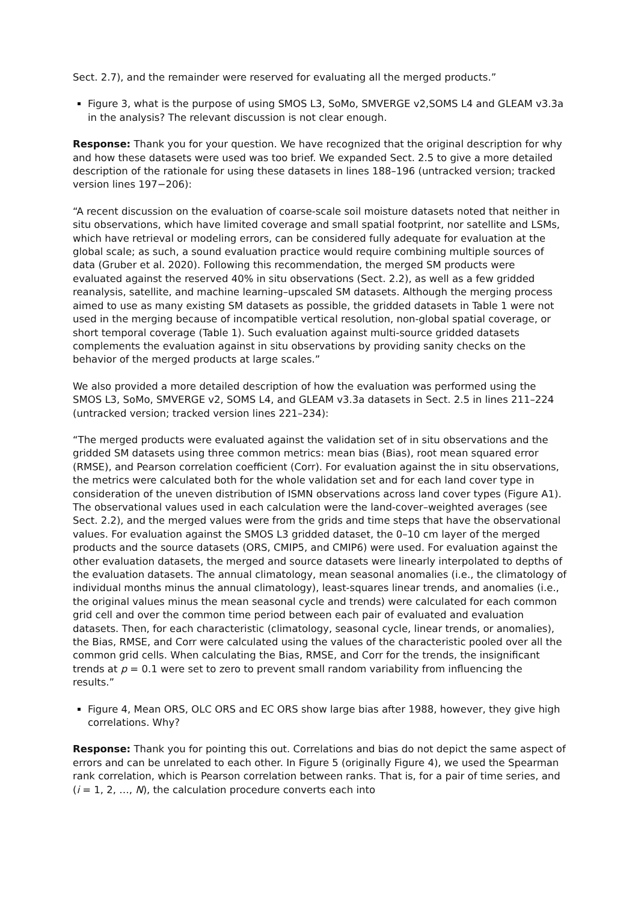Sect. 2.7), and the remainder were reserved for evaluating all the merged products.”
Figure 3, what is the purpose of using SMOS L3, SoMo, SMVERGE v2,SOMS L4 and GLEAM v3.3a in the analysis? The relevant discussion is not clear enough.
Response: Thank you for your question. We have recognized that the original description for why and how these datasets were used was too brief. We expanded Sect. 2.5 to give a more detailed description of the rationale for using these datasets in lines 188–196 (untracked version; tracked version lines 197−206):
“A recent discussion on the evaluation of coarse-scale soil moisture datasets noted that neither in situ observations, which have limited coverage and small spatial footprint, nor satellite and LSMs, which have retrieval or modeling errors, can be considered fully adequate for evaluation at the global scale; as such, a sound evaluation practice would require combining multiple sources of data (Gruber et al. 2020). Following this recommendation, the merged SM products were evaluated against the reserved 40% in situ observations (Sect. 2.2), as well as a few gridded reanalysis, satellite, and machine learning–upscaled SM datasets. Although the merging process aimed to use as many existing SM datasets as possible, the gridded datasets in Table 1 were not used in the merging because of incompatible vertical resolution, non-global spatial coverage, or short temporal coverage (Table 1). Such evaluation against multi-source gridded datasets complements the evaluation against in situ observations by providing sanity checks on the behavior of the merged products at large scales.”
We also provided a more detailed description of how the evaluation was performed using the SMOS L3, SoMo, SMVERGE v2, SOMS L4, and GLEAM v3.3a datasets in Sect. 2.5 in lines 211–224 (untracked version; tracked version lines 221–234):
“The merged products were evaluated against the validation set of in situ observations and the gridded SM datasets using three common metrics: mean bias (Bias), root mean squared error (RMSE), and Pearson correlation coefficient (Corr). For evaluation against the in situ observations, the metrics were calculated both for the whole validation set and for each land cover type in consideration of the uneven distribution of ISMN observations across land cover types (Figure A1). The observational values used in each calculation were the land-cover–weighted averages (see Sect. 2.2), and the merged values were from the grids and time steps that have the observational values. For evaluation against the SMOS L3 gridded dataset, the 0–10 cm layer of the merged products and the source datasets (ORS, CMIP5, and CMIP6) were used. For evaluation against the other evaluation datasets, the merged and source datasets were linearly interpolated to depths of the evaluation datasets. The annual climatology, mean seasonal anomalies (i.e., the climatology of individual months minus the annual climatology), least-squares linear trends, and anomalies (i.e., the original values minus the mean seasonal cycle and trends) were calculated for each common grid cell and over the common time period between each pair of evaluated and evaluation datasets. Then, for each characteristic (climatology, seasonal cycle, linear trends, or anomalies), the Bias, RMSE, and Corr were calculated using the values of the characteristic pooled over all the common grid cells. When calculating the Bias, RMSE, and Corr for the trends, the insignificant trends at p = 0.1 were set to zero to prevent small random variability from influencing the results.”
Figure 4, Mean ORS, OLC ORS and EC ORS show large bias after 1988, however, they give high correlations. Why?
Response: Thank you for pointing this out. Correlations and bias do not depict the same aspect of errors and can be unrelated to each other. In Figure 5 (originally Figure 4), we used the Spearman rank correlation, which is Pearson correlation between ranks. That is, for a pair of time series, and (i = 1, 2, …, N), the calculation procedure converts each into